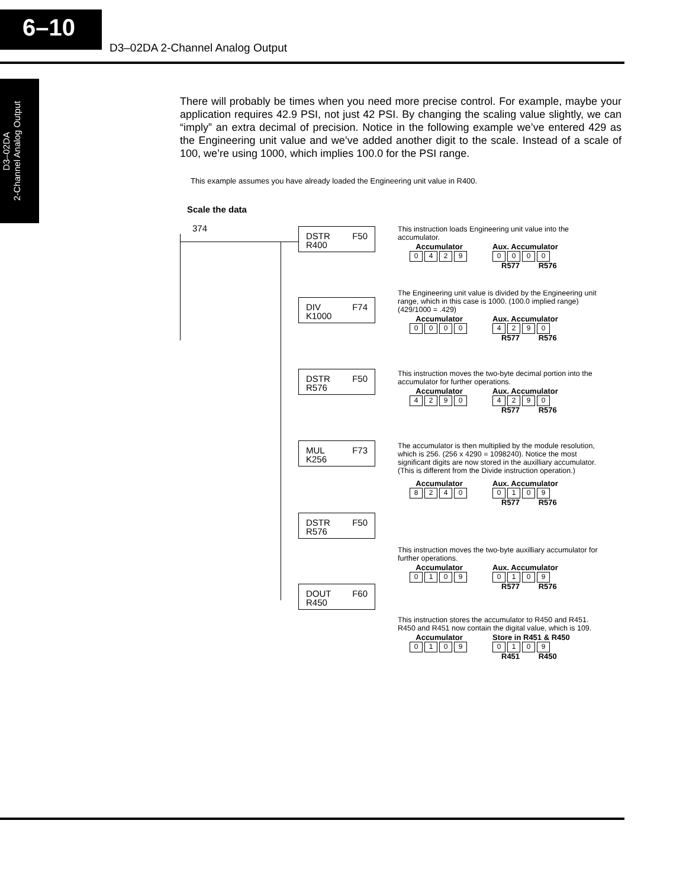6–10
D3–02DA 2-Channel Analog Output
D3–02DA
2-Channel Analog Output
There will probably be times when you need more precise control. For example, maybe your application requires 42.9 PSI, not just 42 PSI. By changing the scaling value slightly, we can “imply” an extra decimal of precision. Notice in the following example we’ve entered 429 as the Engineering unit value and we’ve added another digit to the scale. Instead of a scale of 100, we’re using 1000, which implies 100.0 for the PSI range.
This example assumes you have already loaded the Engineering unit value in R400.
Scale the data
374
DSTR F50
R400
DIV F74
K1000
DSTR F50
R576
MUL F73
K256
DSTR F50
R576
DOUT F60
R450
This instruction loads Engineering unit value into the accumulator.
Accumulator
0429
Aux. Accumulator
0000
R577 R576
The Engineering unit value is divided by the Engineering unit range, which in this case is 1000. (100.0 implied range) (429/1000 = .429)
Accumulator
0000
Aux. Accumulator
4290
R577 R576
This instruction moves the two-byte decimal portion into the accumulator for further operations.
Accumulator
4290
Aux. Accumulator
4290
R577 R576
The accumulator is then multiplied by the module resolution, which is 256. (256 x 4290 = 1098240). Notice the most significant digits are now stored in the auxilliary accumulator. (This is different from the Divide instruction operation.)
Accumulator
8240
Aux. Accumulator
0109
R577 R576
This instruction moves the two-byte auxilliary accumulator for further operations.
Accumulator
0109
Aux. Accumulator
0109
R577 R576
This instruction stores the accumulator to R450 and R451. R450 and R451 now contain the digital value, which is 109.
Accumulator
0109
Store in R451 & R450
0109
R451 R450